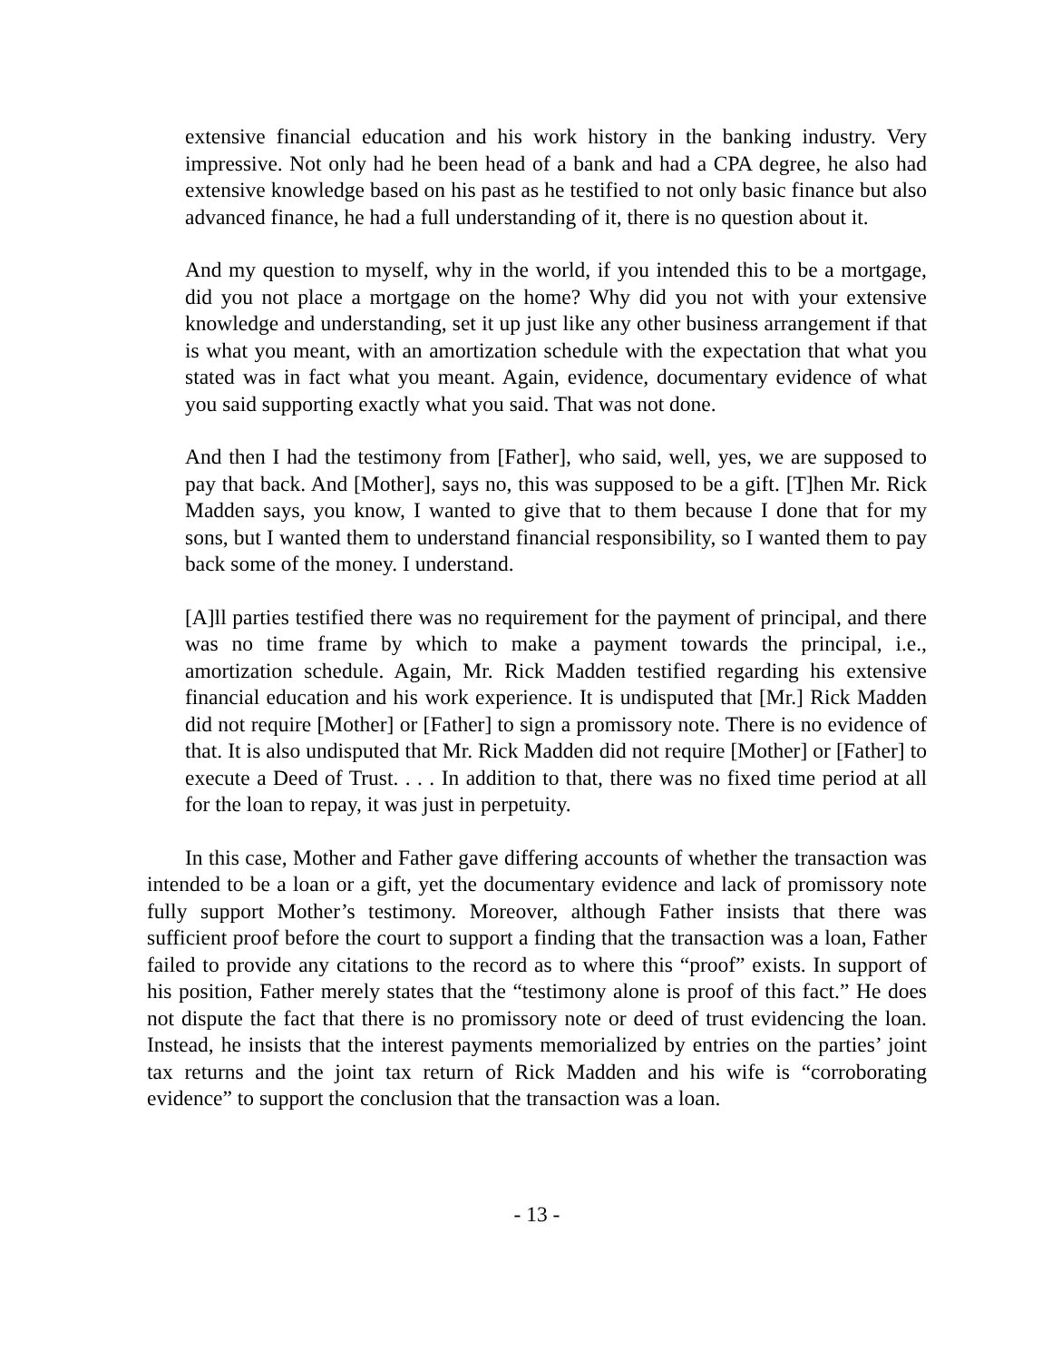extensive financial education and his work history in the banking industry. Very impressive. Not only had he been head of a bank and had a CPA degree, he also had extensive knowledge based on his past as he testified to not only basic finance but also advanced finance, he had a full understanding of it, there is no question about it.
And my question to myself, why in the world, if you intended this to be a mortgage, did you not place a mortgage on the home? Why did you not with your extensive knowledge and understanding, set it up just like any other business arrangement if that is what you meant, with an amortization schedule with the expectation that what you stated was in fact what you meant. Again, evidence, documentary evidence of what you said supporting exactly what you said. That was not done.
And then I had the testimony from [Father], who said, well, yes, we are supposed to pay that back. And [Mother], says no, this was supposed to be a gift. [T]hen Mr. Rick Madden says, you know, I wanted to give that to them because I done that for my sons, but I wanted them to understand financial responsibility, so I wanted them to pay back some of the money. I understand.
[A]ll parties testified there was no requirement for the payment of principal, and there was no time frame by which to make a payment towards the principal, i.e., amortization schedule. Again, Mr. Rick Madden testified regarding his extensive financial education and his work experience. It is undisputed that [Mr.] Rick Madden did not require [Mother] or [Father] to sign a promissory note. There is no evidence of that. It is also undisputed that Mr. Rick Madden did not require [Mother] or [Father] to execute a Deed of Trust. . . . In addition to that, there was no fixed time period at all for the loan to repay, it was just in perpetuity.
In this case, Mother and Father gave differing accounts of whether the transaction was intended to be a loan or a gift, yet the documentary evidence and lack of promissory note fully support Mother’s testimony. Moreover, although Father insists that there was sufficient proof before the court to support a finding that the transaction was a loan, Father failed to provide any citations to the record as to where this “proof” exists. In support of his position, Father merely states that the “testimony alone is proof of this fact.” He does not dispute the fact that there is no promissory note or deed of trust evidencing the loan. Instead, he insists that the interest payments memorialized by entries on the parties’ joint tax returns and the joint tax return of Rick Madden and his wife is “corroborating evidence” to support the conclusion that the transaction was a loan.
- 13 -